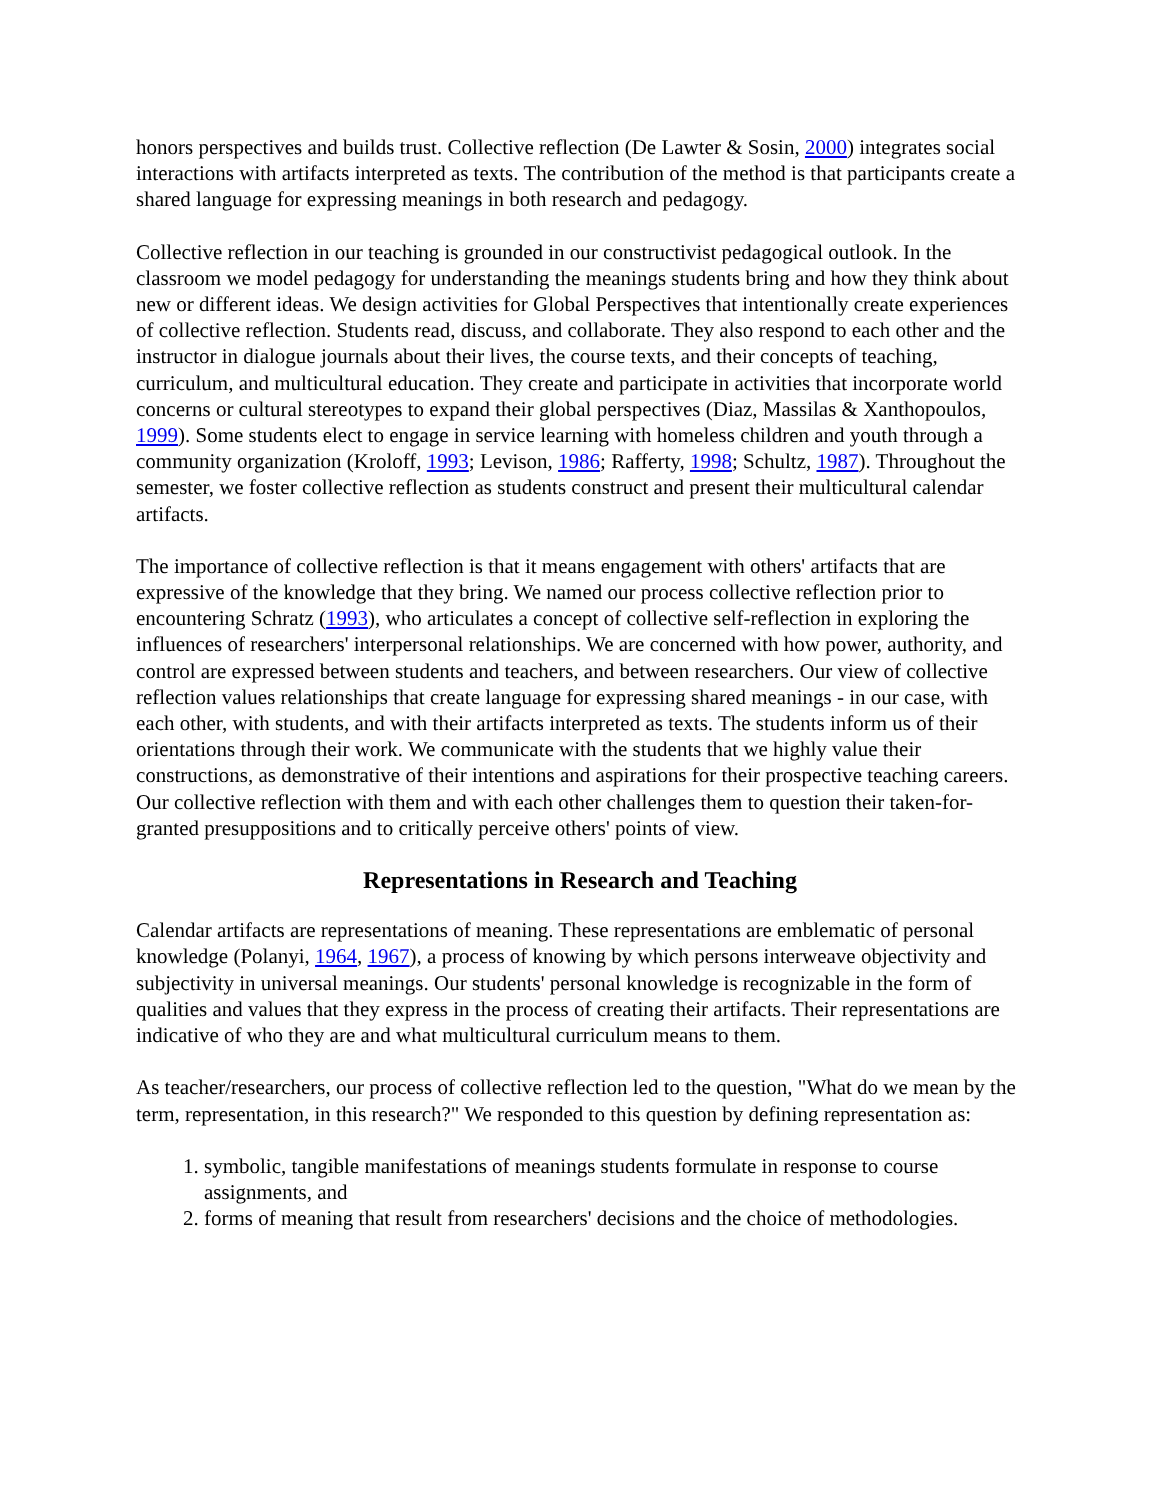honors perspectives and builds trust. Collective reflection (De Lawter & Sosin, 2000) integrates social interactions with artifacts interpreted as texts. The contribution of the method is that participants create a shared language for expressing meanings in both research and pedagogy.
Collective reflection in our teaching is grounded in our constructivist pedagogical outlook. In the classroom we model pedagogy for understanding the meanings students bring and how they think about new or different ideas. We design activities for Global Perspectives that intentionally create experiences of collective reflection. Students read, discuss, and collaborate. They also respond to each other and the instructor in dialogue journals about their lives, the course texts, and their concepts of teaching, curriculum, and multicultural education. They create and participate in activities that incorporate world concerns or cultural stereotypes to expand their global perspectives (Diaz, Massilas & Xanthopoulos, 1999). Some students elect to engage in service learning with homeless children and youth through a community organization (Kroloff, 1993; Levison, 1986; Rafferty, 1998; Schultz, 1987). Throughout the semester, we foster collective reflection as students construct and present their multicultural calendar artifacts.
The importance of collective reflection is that it means engagement with others' artifacts that are expressive of the knowledge that they bring. We named our process collective reflection prior to encountering Schratz (1993), who articulates a concept of collective self-reflection in exploring the influences of researchers' interpersonal relationships. We are concerned with how power, authority, and control are expressed between students and teachers, and between researchers. Our view of collective reflection values relationships that create language for expressing shared meanings - in our case, with each other, with students, and with their artifacts interpreted as texts. The students inform us of their orientations through their work. We communicate with the students that we highly value their constructions, as demonstrative of their intentions and aspirations for their prospective teaching careers. Our collective reflection with them and with each other challenges them to question their taken-for-granted presuppositions and to critically perceive others' points of view.
Representations in Research and Teaching
Calendar artifacts are representations of meaning. These representations are emblematic of personal knowledge (Polanyi, 1964, 1967), a process of knowing by which persons interweave objectivity and subjectivity in universal meanings. Our students' personal knowledge is recognizable in the form of qualities and values that they express in the process of creating their artifacts. Their representations are indicative of who they are and what multicultural curriculum means to them.
As teacher/researchers, our process of collective reflection led to the question, "What do we mean by the term, representation, in this research?" We responded to this question by defining representation as:
1. symbolic, tangible manifestations of meanings students formulate in response to course assignments, and
2. forms of meaning that result from researchers' decisions and the choice of methodologies.